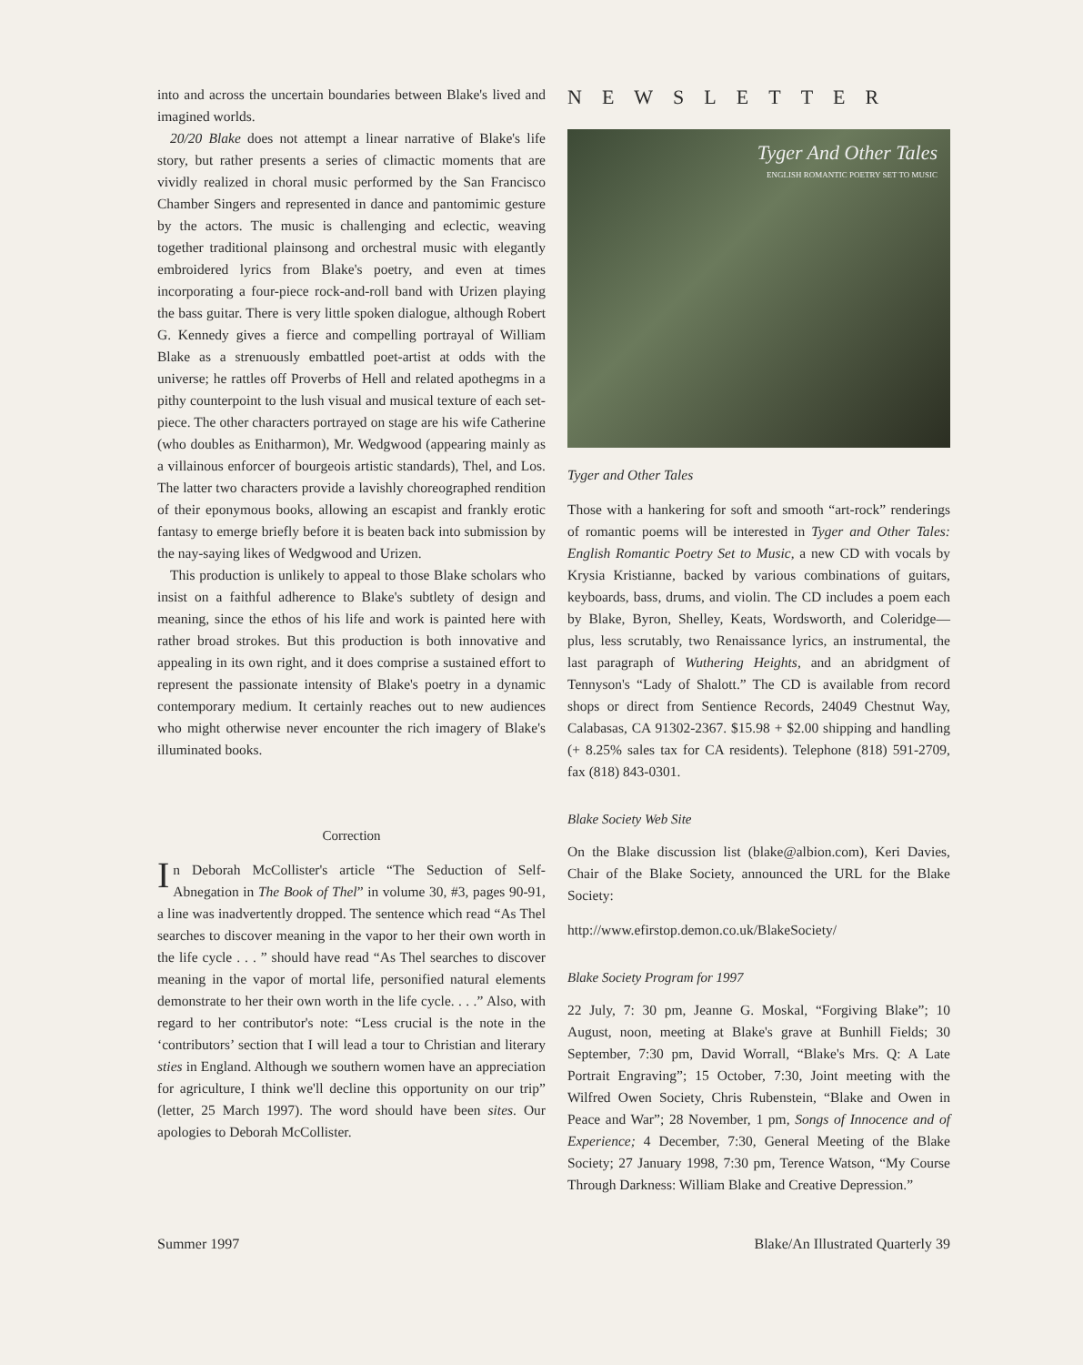into and across the uncertain boundaries between Blake's lived and imagined worlds.
20/20 Blake does not attempt a linear narrative of Blake's life story, but rather presents a series of climactic moments that are vividly realized in choral music performed by the San Francisco Chamber Singers and represented in dance and pantomimic gesture by the actors. The music is challenging and eclectic, weaving together traditional plainsong and orchestral music with elegantly embroidered lyrics from Blake's poetry, and even at times incorporating a four-piece rock-and-roll band with Urizen playing the bass guitar. There is very little spoken dialogue, although Robert G. Kennedy gives a fierce and compelling portrayal of William Blake as a strenuously embattled poet-artist at odds with the universe; he rattles off Proverbs of Hell and related apothegms in a pithy counterpoint to the lush visual and musical texture of each set-piece. The other characters portrayed on stage are his wife Catherine (who doubles as Enitharmon), Mr. Wedgwood (appearing mainly as a villainous enforcer of bourgeois artistic standards), Thel, and Los. The latter two characters provide a lavishly choreographed rendition of their eponymous books, allowing an escapist and frankly erotic fantasy to emerge briefly before it is beaten back into submission by the nay-saying likes of Wedgwood and Urizen.
This production is unlikely to appeal to those Blake scholars who insist on a faithful adherence to Blake's subtlety of design and meaning, since the ethos of his life and work is painted here with rather broad strokes. But this production is both innovative and appealing in its own right, and it does comprise a sustained effort to represent the passionate intensity of Blake's poetry in a dynamic contemporary medium. It certainly reaches out to new audiences who might otherwise never encounter the rich imagery of Blake's illuminated books.
Correction
In Deborah McCollister's article “The Seduction of Self-Abnegation in The Book of Thel” in volume 30, #3, pages 90-91, a line was inadvertently dropped. The sentence which read “As Thel searches to discover meaning in the vapor to her their own worth in the life cycle . . . ” should have read “As Thel searches to discover meaning in the vapor of mortal life, personified natural elements demonstrate to her their own worth in the life cycle. . . .” Also, with regard to her contributor's note: “Less crucial is the note in the ‘contributors’ section that I will lead a tour to Christian and literary sties in England. Although we southern women have an appreciation for agriculture, I think we'll decline this opportunity on our trip” (letter, 25 March 1997). The word should have been sites. Our apologies to Deborah McCollister.
NEWSLETTER
Tyger And Other Tales
ENGLISH ROMANTIC POETRY SET TO MUSIC
Tyger and Other Tales
Those with a hankering for soft and smooth “art-rock” renderings of romantic poems will be interested in Tyger and Other Tales: English Romantic Poetry Set to Music, a new CD with vocals by Krysia Kristianne, backed by various combinations of guitars, keyboards, bass, drums, and violin. The CD includes a poem each by Blake, Byron, Shelley, Keats, Wordsworth, and Coleridge—plus, less scrutably, two Renaissance lyrics, an instrumental, the last paragraph of Wuthering Heights, and an abridgment of Tennyson's “Lady of Shalott.” The CD is available from record shops or direct from Sentience Records, 24049 Chestnut Way, Calabasas, CA 91302-2367. $15.98 + $2.00 shipping and handling (+ 8.25% sales tax for CA residents). Telephone (818) 591-2709, fax (818) 843-0301.
Blake Society Web Site
On the Blake discussion list (blake@albion.com), Keri Davies, Chair of the Blake Society, announced the URL for the Blake Society:
http://www.efirstop.demon.co.uk/BlakeSociety/
Blake Society Program for 1997
22 July, 7: 30 pm, Jeanne G. Moskal, “Forgiving Blake”; 10 August, noon, meeting at Blake's grave at Bunhill Fields; 30 September, 7:30 pm, David Worrall, “Blake's Mrs. Q: A Late Portrait Engraving”; 15 October, 7:30, Joint meeting with the Wilfred Owen Society, Chris Rubenstein, “Blake and Owen in Peace and War”; 28 November, 1 pm, Songs of Innocence and of Experience; 4 December, 7:30, General Meeting of the Blake Society; 27 January 1998, 7:30 pm, Terence Watson, “My Course Through Darkness: William Blake and Creative Depression.”
Summer 1997 Blake/An Illustrated Quarterly 39